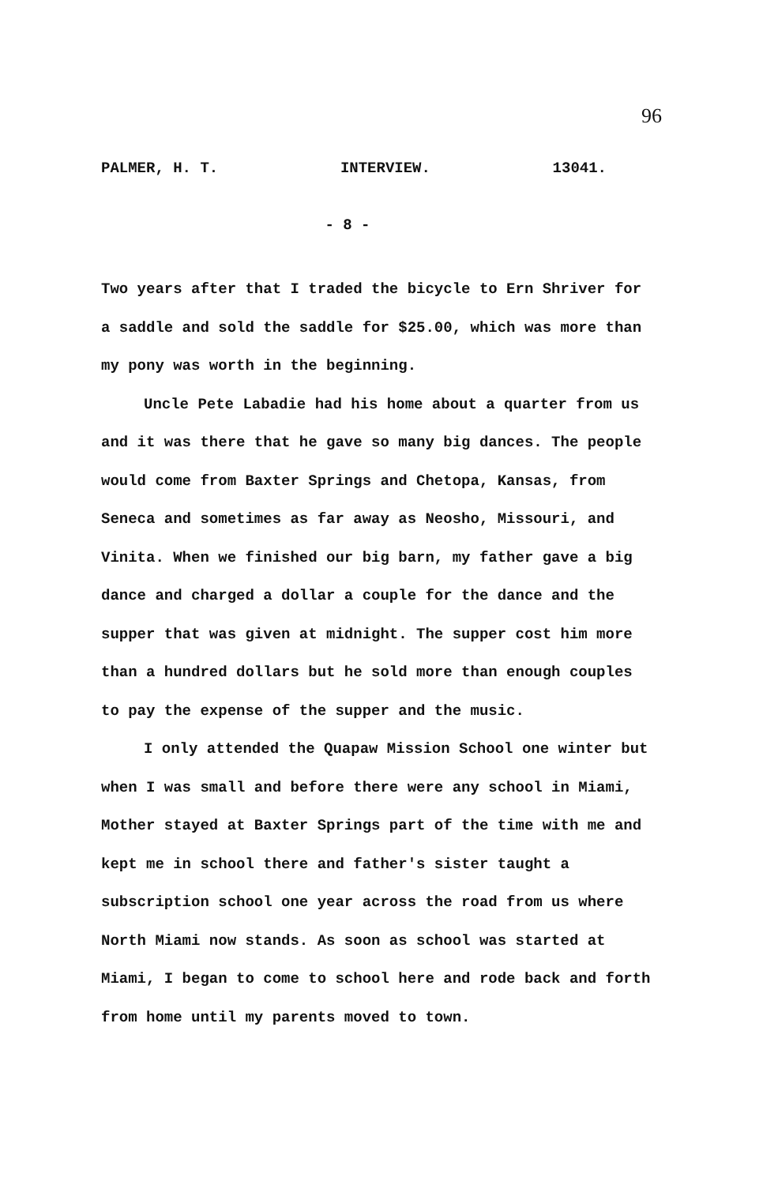96
PALMER, H. T. INTERVIEW. 13041.
- 8 -
Two years after that I traded the bicycle to Ern Shriver for a saddle and sold the saddle for $25.00, which was more than my pony was worth in the beginning.
Uncle Pete Labadie had his home about a quarter from us and it was there that he gave so many big dances. The people would come from Baxter Springs and Chetopa, Kansas, from Seneca and sometimes as far away as Neosho, Missouri, and Vinita. When we finished our big barn, my father gave a big dance and charged a dollar a couple for the dance and the supper that was given at midnight. The supper cost him more than a hundred dollars but he sold more than enough couples to pay the expense of the supper and the music.
I only attended the Quapaw Mission School one winter but when I was small and before there were any school in Miami, Mother stayed at Baxter Springs part of the time with me and kept me in school there and father's sister taught a subscription school one year across the road from us where North Miami now stands. As soon as school was started at Miami, I began to come to school here and rode back and forth from home until my parents moved to town.